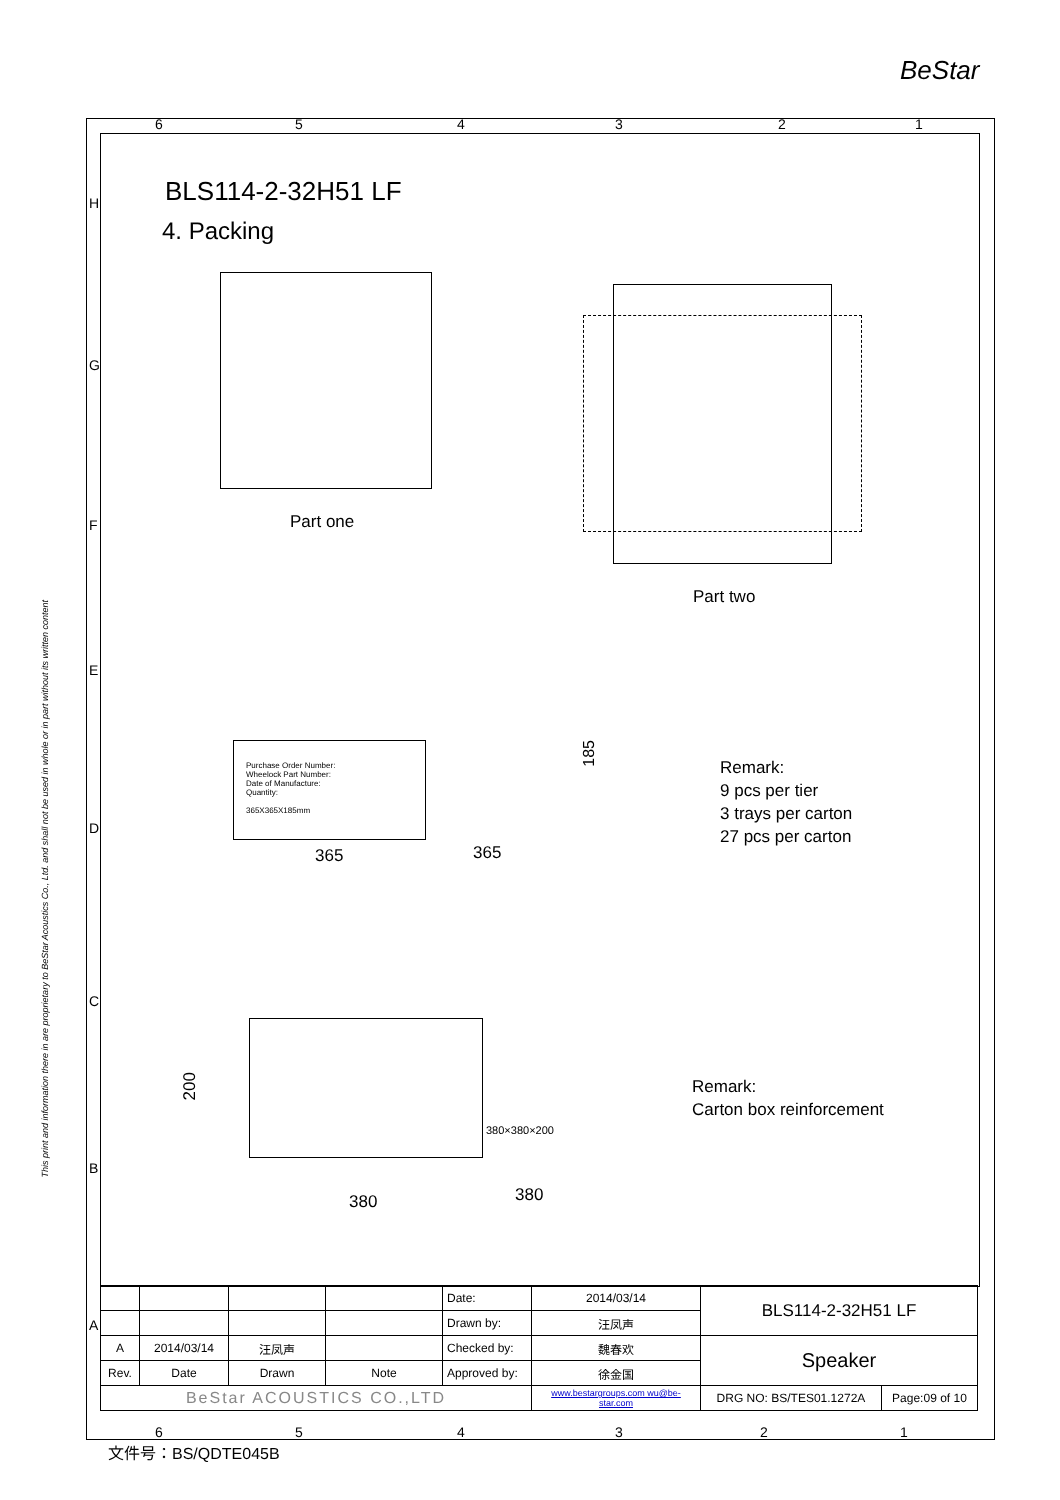BeStar
6 5 4 3 2 1
H
G
F
E
D
C
B
A
This print and information there in are proprietary to BeStar Acoustics Co., Ltd. and shall not be used in whole or in part without its written content
BLS114-2-32H51 LF
4. Packing
Part one
Part two
Purchase Order Number:
Wheelock Part Number:
Date of Manufacture:
Quantity:
365X365X185mm
185
365 365
Remark:
9 pcs per tier
3 trays per carton
27 pcs per carton
200
380×380×200
380 380
Remark:
Carton box reinforcement
| | | | | Date: | 2014/03/14 | BLS114-2-32H51 LF | |
| | | | | Drawn by: | 汪凤声 | | |
| A | 2014/03/14 | 汪凤声 | | Checked by: | 魏春欢 | Speaker | |
| Rev. | Date | Drawn | Note | Approved by: | 徐金国 | | |
| BeStar ACOUSTICS CO.,LTD | | | | | www.bestargroups.com wu@be-star.com | DRG NO: BS/TES01.1272A | Page:09 of 10 |
6 5 4 3 2 1
文件号：BS/QDTE045B